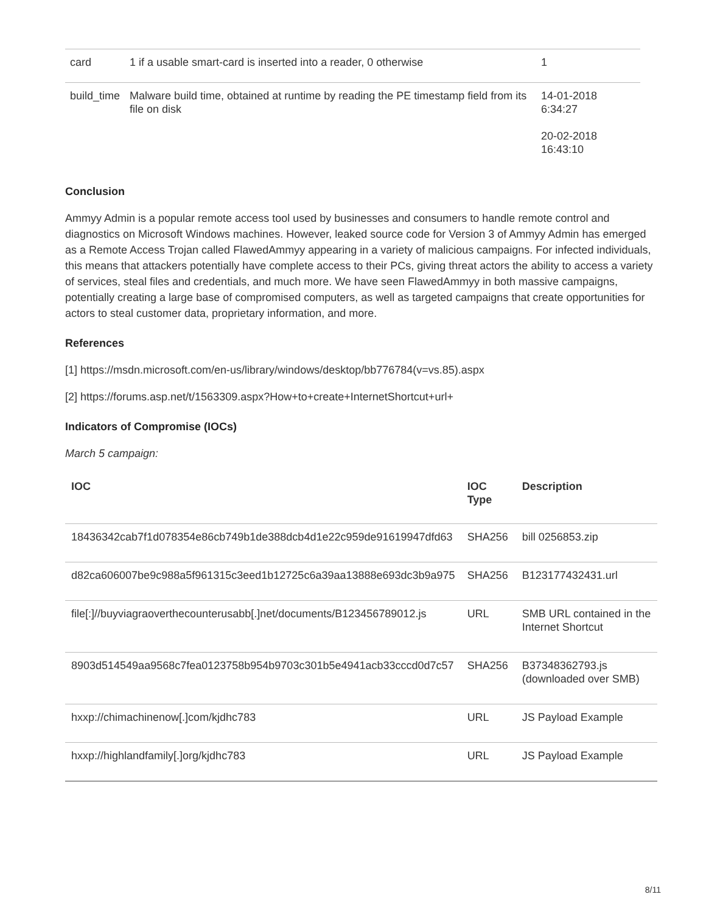| card | 1 if a usable smart-card is inserted into a reader, 0 otherwise | 1 |
| build_time | Malware build time, obtained at runtime by reading the PE timestamp field from its file on disk | 14-01-2018 6:34:27 20-02-2018 16:43:10 |
Conclusion
Ammyy Admin is a popular remote access tool used by businesses and consumers to handle remote control and diagnostics on Microsoft Windows machines. However, leaked source code for Version 3 of Ammyy Admin has emerged as a Remote Access Trojan called FlawedAmmyy appearing in a variety of malicious campaigns. For infected individuals, this means that attackers potentially have complete access to their PCs, giving threat actors the ability to access a variety of services, steal files and credentials, and much more. We have seen FlawedAmmyy in both massive campaigns, potentially creating a large base of compromised computers, as well as targeted campaigns that create opportunities for actors to steal customer data, proprietary information, and more.
References
[1] https://msdn.microsoft.com/en-us/library/windows/desktop/bb776784(v=vs.85).aspx
[2] https://forums.asp.net/t/1563309.aspx?How+to+create+InternetShortcut+url+
Indicators of Compromise (IOCs)
March 5 campaign:
| IOC | IOC Type | Description |
| --- | --- | --- |
| 18436342cab7f1d078354e86cb749b1de388dcb4d1e22c959de91619947dfd63 | SHA256 | bill 0256853.zip |
| d82ca606007be9c988a5f961315c3eed1b12725c6a39aa13888e693dc3b9a975 | SHA256 | B123177432431.url |
| file[:]//buyviagraoverthecounterusabb[.]net/documents/B123456789012.js | URL | SMB URL contained in the Internet Shortcut |
| 8903d514549aa9568c7fea0123758b954b9703c301b5e4941acb33cccd0d7c57 | SHA256 | B37348362793.js (downloaded over SMB) |
| hxxp://chimachinenow[.]com/kjdhc783 | URL | JS Payload Example |
| hxxp://highlandfamily[.]org/kjdhc783 | URL | JS Payload Example |
8/11